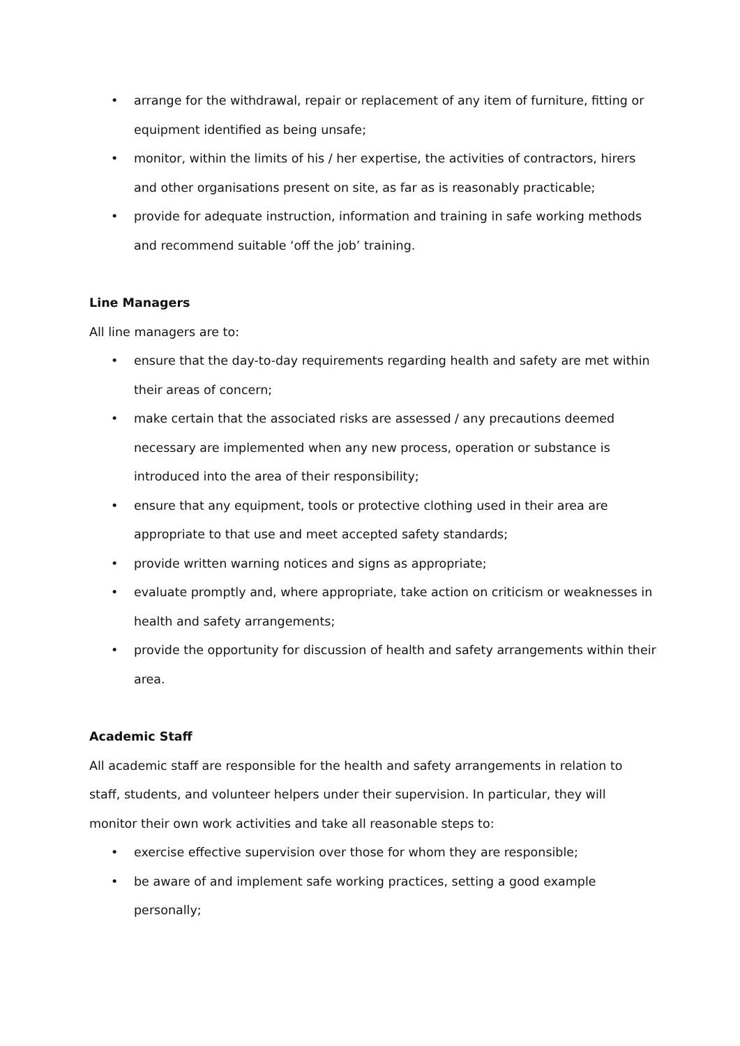• arrange for the withdrawal, repair or replacement of any item of furniture, fitting or equipment identified as being unsafe;
• monitor, within the limits of his / her expertise, the activities of contractors, hirers and other organisations present on site, as far as is reasonably practicable;
• provide for adequate instruction, information and training in safe working methods and recommend suitable ‘off the job’ training.
Line Managers
All line managers are to:
• ensure that the day-to-day requirements regarding health and safety are met within their areas of concern;
• make certain that the associated risks are assessed / any precautions deemed necessary are implemented when any new process, operation or substance is introduced into the area of their responsibility;
• ensure that any equipment, tools or protective clothing used in their area are appropriate to that use and meet accepted safety standards;
• provide written warning notices and signs as appropriate;
• evaluate promptly and, where appropriate, take action on criticism or weaknesses in health and safety arrangements;
• provide the opportunity for discussion of health and safety arrangements within their area.
Academic Staff
All academic staff are responsible for the health and safety arrangements in relation to staff, students, and volunteer helpers under their supervision. In particular, they will monitor their own work activities and take all reasonable steps to:
• exercise effective supervision over those for whom they are responsible;
• be aware of and implement safe working practices, setting a good example personally;